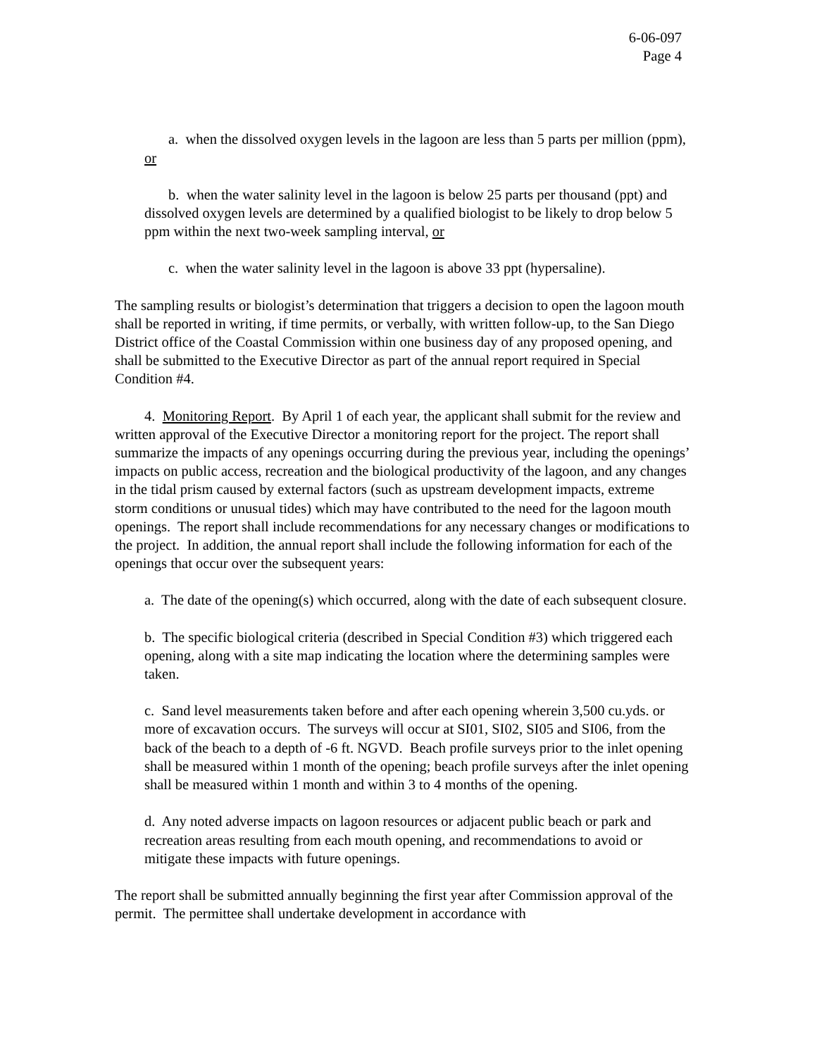6-06-097
Page 4
a. when the dissolved oxygen levels in the lagoon are less than 5 parts per million (ppm), or
b. when the water salinity level in the lagoon is below 25 parts per thousand (ppt) and dissolved oxygen levels are determined by a qualified biologist to be likely to drop below 5 ppm within the next two-week sampling interval, or
c. when the water salinity level in the lagoon is above 33 ppt (hypersaline).
The sampling results or biologist’s determination that triggers a decision to open the lagoon mouth shall be reported in writing, if time permits, or verbally, with written follow-up, to the San Diego District office of the Coastal Commission within one business day of any proposed opening, and shall be submitted to the Executive Director as part of the annual report required in Special Condition #4.
4. Monitoring Report. By April 1 of each year, the applicant shall submit for the review and written approval of the Executive Director a monitoring report for the project. The report shall summarize the impacts of any openings occurring during the previous year, including the openings’ impacts on public access, recreation and the biological productivity of the lagoon, and any changes in the tidal prism caused by external factors (such as upstream development impacts, extreme storm conditions or unusual tides) which may have contributed to the need for the lagoon mouth openings. The report shall include recommendations for any necessary changes or modifications to the project. In addition, the annual report shall include the following information for each of the openings that occur over the subsequent years:
a. The date of the opening(s) which occurred, along with the date of each subsequent closure.
b. The specific biological criteria (described in Special Condition #3) which triggered each opening, along with a site map indicating the location where the determining samples were taken.
c. Sand level measurements taken before and after each opening wherein 3,500 cu.yds. or more of excavation occurs. The surveys will occur at SI01, SI02, SI05 and SI06, from the back of the beach to a depth of -6 ft. NGVD. Beach profile surveys prior to the inlet opening shall be measured within 1 month of the opening; beach profile surveys after the inlet opening shall be measured within 1 month and within 3 to 4 months of the opening.
d. Any noted adverse impacts on lagoon resources or adjacent public beach or park and recreation areas resulting from each mouth opening, and recommendations to avoid or mitigate these impacts with future openings.
The report shall be submitted annually beginning the first year after Commission approval of the permit. The permittee shall undertake development in accordance with